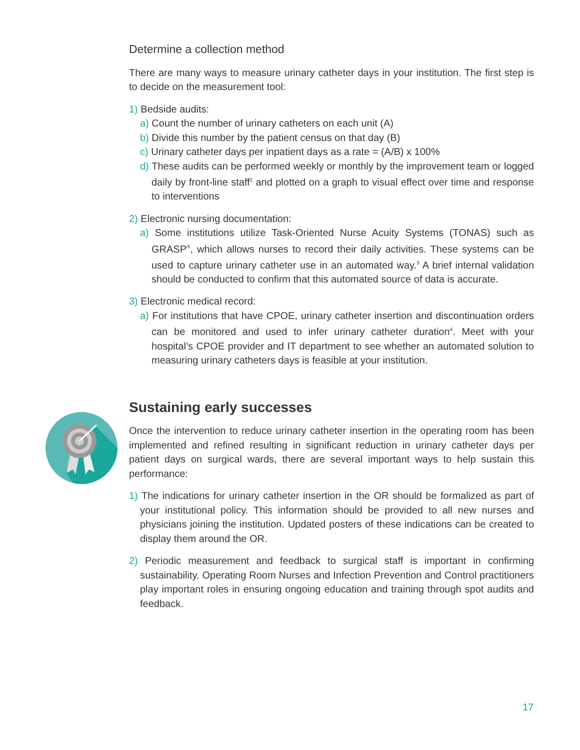Determine a collection method
There are many ways to measure urinary catheter days in your institution. The first step is to decide on the measurement tool:
1) Bedside audits:
a) Count the number of urinary catheters on each unit (A)
b) Divide this number by the patient census on that day (B)
c) Urinary catheter days per inpatient days as a rate = (A/B) x 100%
d) These audits can be performed weekly or monthly by the improvement team or logged daily by front-line staff<sup>2</sup> and plotted on a graph to visual effect over time and response to interventions
2) Electronic nursing documentation:
a) Some institutions utilize Task-Oriented Nurse Acuity Systems (TONAS) such as GRASP<sup>®</sup>, which allows nurses to record their daily activities. These systems can be used to capture urinary catheter use in an automated way.<sup>3</sup> A brief internal validation should be conducted to confirm that this automated source of data is accurate.
3) Electronic medical record:
a) For institutions that have CPOE, urinary catheter insertion and discontinuation orders can be monitored and used to infer urinary catheter duration<sup>4</sup>. Meet with your hospital’s CPOE provider and IT department to see whether an automated solution to measuring urinary catheters days is feasible at your institution.
Sustaining early successes
Once the intervention to reduce urinary catheter insertion in the operating room has been implemented and refined resulting in significant reduction in urinary catheter days per patient days on surgical wards, there are several important ways to help sustain this performance:
1) The indications for urinary catheter insertion in the OR should be formalized as part of your institutional policy. This information should be provided to all new nurses and physicians joining the institution. Updated posters of these indications can be created to display them around the OR.
2) Periodic measurement and feedback to surgical staff is important in confirming sustainability. Operating Room Nurses and Infection Prevention and Control practitioners play important roles in ensuring ongoing education and training through spot audits and feedback.
17